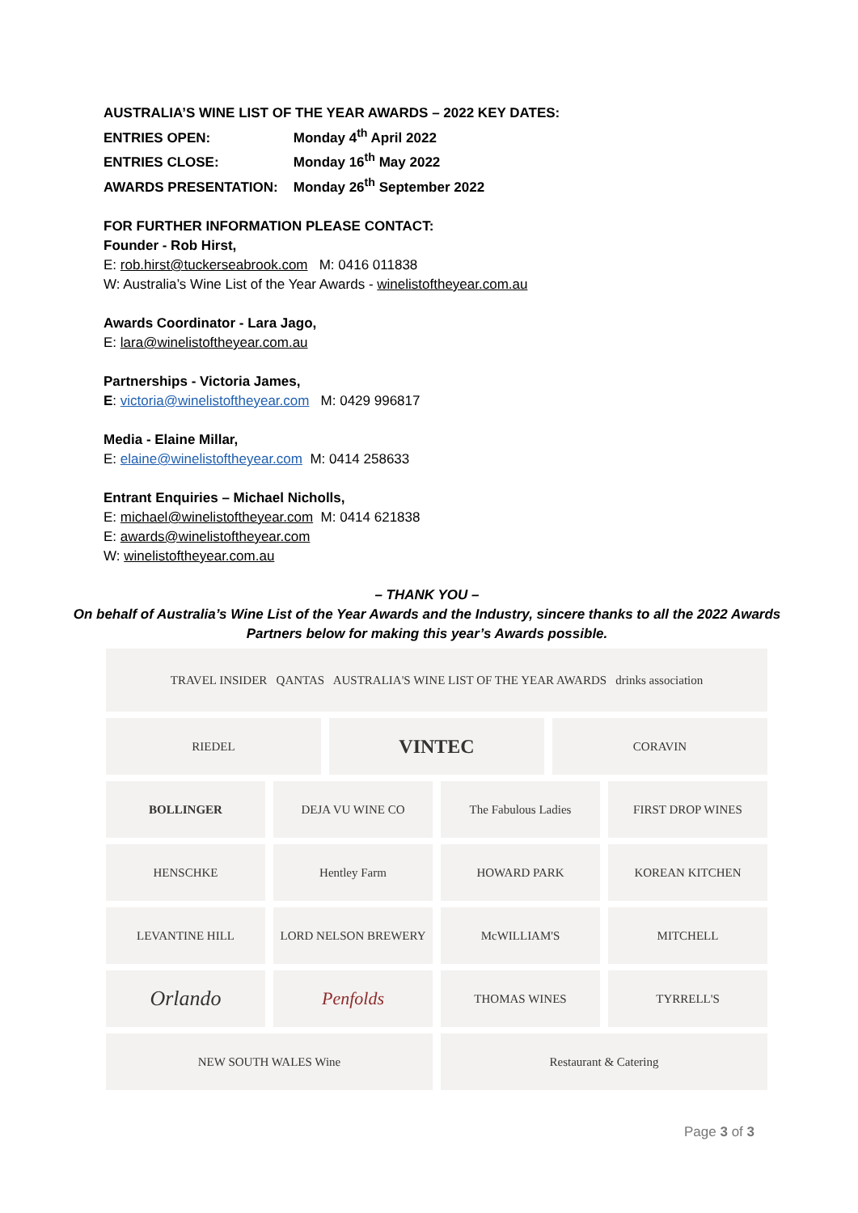AUSTRALIA’S WINE LIST OF THE YEAR AWARDS – 2022 KEY DATES:
ENTRIES OPEN: Monday 4<sup>th</sup> April 2022
ENTRIES CLOSE: Monday 16<sup>th</sup> May 2022
AWARDS PRESENTATION: Monday 26<sup>th</sup> September 2022
FOR FURTHER INFORMATION PLEASE CONTACT:
Founder - Rob Hirst,
E: rob.hirst@tuckerseabrook.com M: 0416 011838
W: Australia’s Wine List of the Year Awards - winelistoftheyear.com.au
Awards Coordinator - Lara Jago,
E: lara@winelistoftheyear.com.au
Partnerships - Victoria James,
E: victoria@winelistoftheyear.com M: 0429 996817
Media - Elaine Millar,
E: elaine@winelistoftheyear.com M: 0414 258633
Entrant Enquiries – Michael Nicholls,
E: michael@winelistoftheyear.com M: 0414 621838
E: awards@winelistoftheyear.com
W: winelistoftheyear.com.au
– THANK YOU –
On behalf of Australia’s Wine List of the Year Awards and the Industry, sincere thanks to all the 2022 Awards Partners below for making this year’s Awards possible.
TRAVEL INSIDER QANTAS AUSTRALIA'S WINE LIST OF THE YEAR AWARDS drinks association
RIEDEL
VINTEC
CORAVIN
BOLLINGER DEJA VU WINE CO The Fabulous Ladies FIRST DROP WINES
HENSCHKE Hentley Farm HOWARD PARK KOREAN KITCHEN
LEVANTINE HILL LORD NELSON BREWERY McWILLIAM'S MITCHELL
Orlando
Penfolds
THOMAS WINES TYRRELL'S
NEW SOUTH WALES Wine Restaurant & Catering
Page 3 of 3